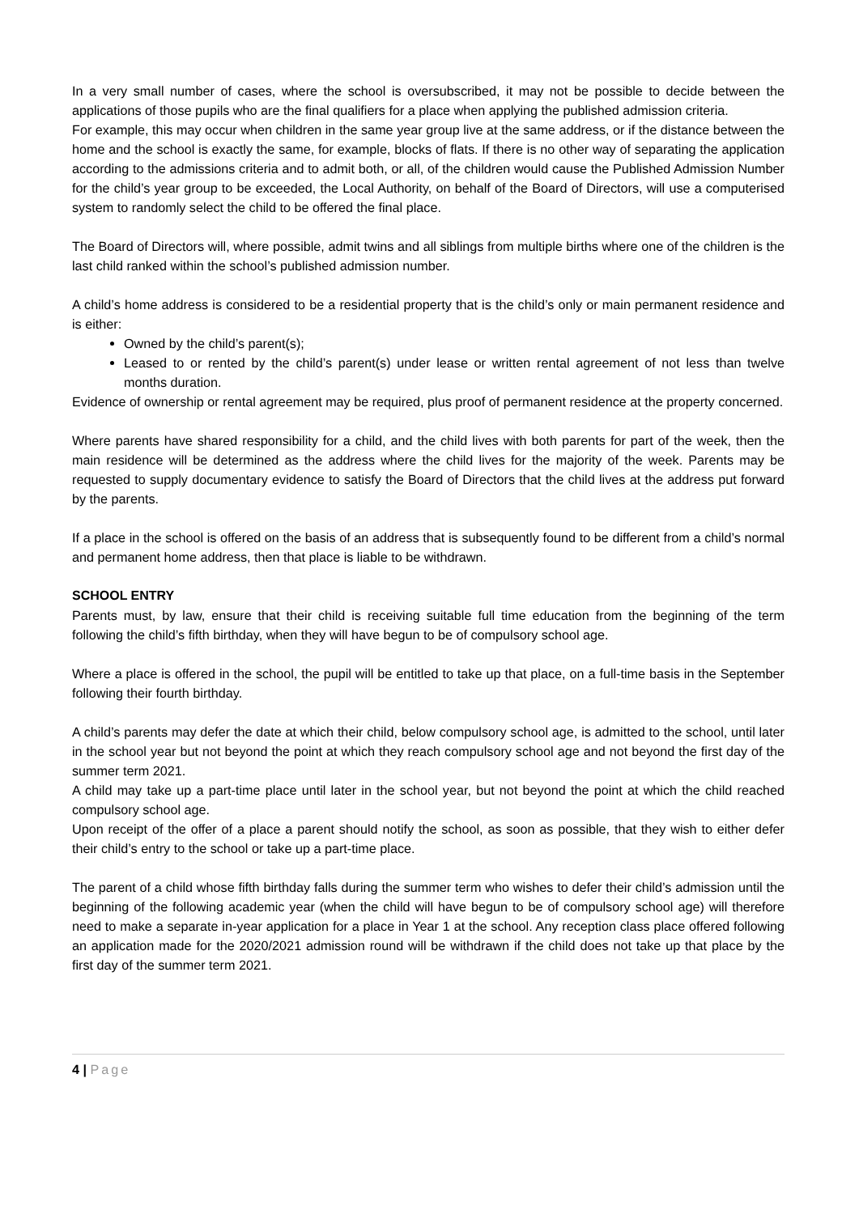In a very small number of cases, where the school is oversubscribed, it may not be possible to decide between the applications of those pupils who are the final qualifiers for a place when applying the published admission criteria.
For example, this may occur when children in the same year group live at the same address, or if the distance between the home and the school is exactly the same, for example, blocks of flats. If there is no other way of separating the application according to the admissions criteria and to admit both, or all, of the children would cause the Published Admission Number for the child’s year group to be exceeded, the Local Authority, on behalf of the Board of Directors, will use a computerised system to randomly select the child to be offered the final place.
The Board of Directors will, where possible, admit twins and all siblings from multiple births where one of the children is the last child ranked within the school’s published admission number.
A child’s home address is considered to be a residential property that is the child’s only or main permanent residence and is either:
Owned by the child’s parent(s);
Leased to or rented by the child’s parent(s) under lease or written rental agreement of not less than twelve months duration.
Evidence of ownership or rental agreement may be required, plus proof of permanent residence at the property concerned.
Where parents have shared responsibility for a child, and the child lives with both parents for part of the week, then the main residence will be determined as the address where the child lives for the majority of the week. Parents may be requested to supply documentary evidence to satisfy the Board of Directors that the child lives at the address put forward by the parents.
If a place in the school is offered on the basis of an address that is subsequently found to be different from a child’s normal and permanent home address, then that place is liable to be withdrawn.
SCHOOL ENTRY
Parents must, by law, ensure that their child is receiving suitable full time education from the beginning of the term following the child’s fifth birthday, when they will have begun to be of compulsory school age.
Where a place is offered in the school, the pupil will be entitled to take up that place, on a full-time basis in the September following their fourth birthday.
A child’s parents may defer the date at which their child, below compulsory school age, is admitted to the school, until later in the school year but not beyond the point at which they reach compulsory school age and not beyond the first day of the summer term 2021.
A child may take up a part-time place until later in the school year, but not beyond the point at which the child reached compulsory school age.
Upon receipt of the offer of a place a parent should notify the school, as soon as possible, that they wish to either defer their child’s entry to the school or take up a part-time place.
The parent of a child whose fifth birthday falls during the summer term who wishes to defer their child’s admission until the beginning of the following academic year (when the child will have begun to be of compulsory school age) will therefore need to make a separate in-year application for a place in Year 1 at the school. Any reception class place offered following an application made for the 2020/2021 admission round will be withdrawn if the child does not take up that place by the first day of the summer term 2021.
4 | Page